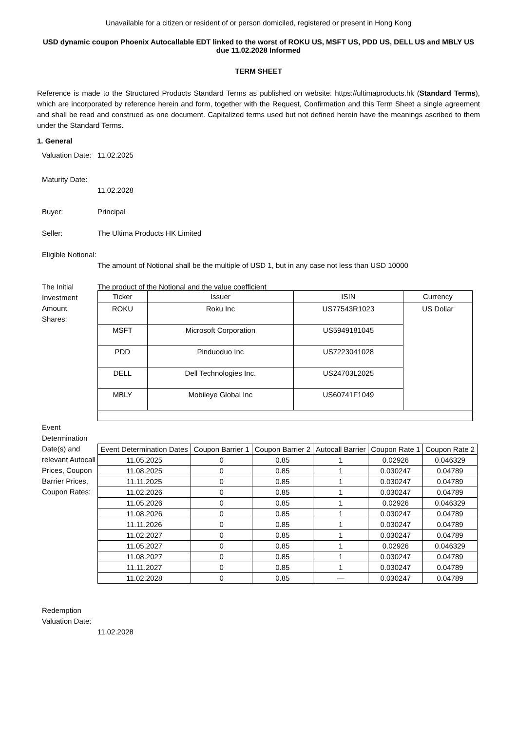Unavailable for a citizen or resident of or person domiciled, registered or present in Hong Kong
USD dynamic coupon Phoenix Autocallable EDT linked to the worst of ROKU US, MSFT US, PDD US, DELL US and MBLY US due 11.02.2028 Informed
TERM SHEET
Reference is made to the Structured Products Standard Terms as published on website: https://ultimaproducts.hk (Standard Terms), which are incorporated by reference herein and form, together with the Request, Confirmation and this Term Sheet a single agreement and shall be read and construed as one document. Capitalized terms used but not defined herein have the meanings ascribed to them under the Standard Terms.
1. General
Valuation Date:
11.02.2025
Maturity Date:
11.02.2028
Buyer: Principal
Seller: The Ultima Products HK Limited
Eligible Notional:
The amount of Notional shall be the multiple of USD 1, but in any case not less than USD 10000
The Initial Investment Amount
Shares:
The product of the Notional and the value coefficient
| Ticker | Issuer | ISIN | Currency |
| --- | --- | --- | --- |
| ROKU | Roku Inc | US77543R1023 | US Dollar |
| MSFT | Microsoft Corporation | US5949181045 | |
| PDD | Pinduoduo Inc | US7223041028 | |
| DELL | Dell Technologies Inc. | US24703L2025 | |
| MBLY | Mobileye Global Inc | US60741F1049 | |
Event Determination Date(s) and relevant Autocall Prices, Coupon Barrier Prices, Coupon Rates:
| Event Determination Dates | Coupon Barrier 1 | Coupon Barrier 2 | Autocall Barrier | Coupon Rate 1 | Coupon Rate 2 |
| --- | --- | --- | --- | --- | --- |
| 11.05.2025 | 0 | 0.85 | 1 | 0.02926 | 0.046329 |
| 11.08.2025 | 0 | 0.85 | 1 | 0.030247 | 0.04789 |
| 11.11.2025 | 0 | 0.85 | 1 | 0.030247 | 0.04789 |
| 11.02.2026 | 0 | 0.85 | 1 | 0.030247 | 0.04789 |
| 11.05.2026 | 0 | 0.85 | 1 | 0.02926 | 0.046329 |
| 11.08.2026 | 0 | 0.85 | 1 | 0.030247 | 0.04789 |
| 11.11.2026 | 0 | 0.85 | 1 | 0.030247 | 0.04789 |
| 11.02.2027 | 0 | 0.85 | 1 | 0.030247 | 0.04789 |
| 11.05.2027 | 0 | 0.85 | 1 | 0.02926 | 0.046329 |
| 11.08.2027 | 0 | 0.85 | 1 | 0.030247 | 0.04789 |
| 11.11.2027 | 0 | 0.85 | 1 | 0.030247 | 0.04789 |
| 11.02.2028 | 0 | 0.85 | — | 0.030247 | 0.04789 |
Redemption Valuation Date:
11.02.2028